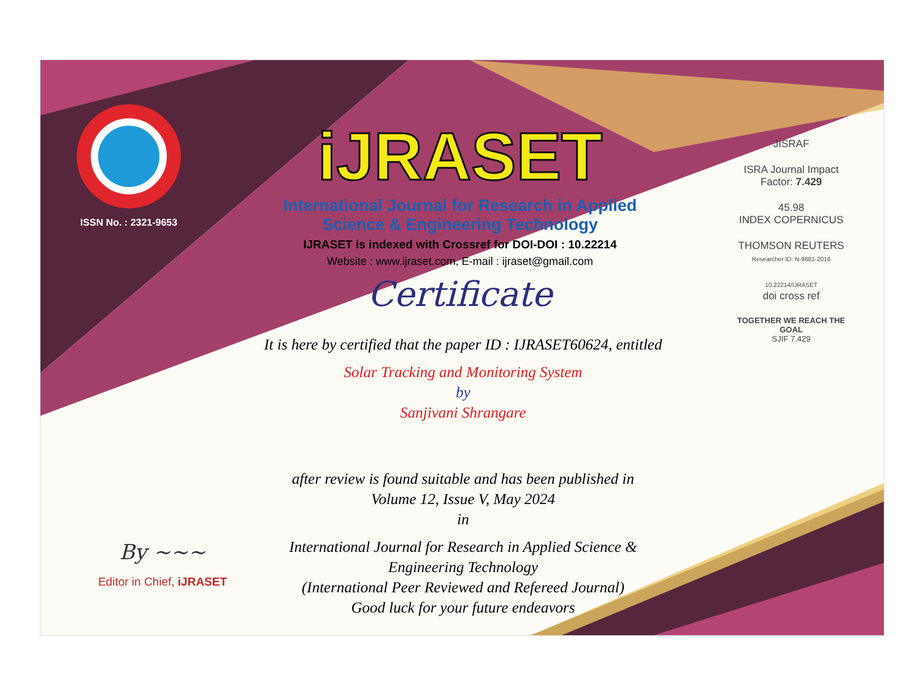ISSN No. : 2321-9653
iJRASET
International Journal for Research in Applied
Science & Engineering Technology
IJRASET is indexed with Crossref for DOI-DOI : 10.22214
Website : www.ijraset.com, E-mail : ijraset@gmail.com
Certificate
It is here by certified that the paper ID : IJRASET60624, entitled
Solar Tracking and Monitoring System
by
Sanjivani Shrangare
after review is found suitable and has been published in
Volume 12, Issue V, May 2024
in
International Journal for Research in Applied Science &
Engineering Technology
(International Peer Reviewed and Refereed Journal)
Good luck for your future endeavors
JISRAF
ISRA Journal Impact
Factor: 7.429
45.98
INDEX COPERNICUS
THOMSON REUTERS
Researcher ID: N-9681-2016
10.22214/IJRASET
doi cross ref
TOGETHER WE REACH THE GOAL
SJIF 7.429
By ~~~
Editor in Chief, iJRASET